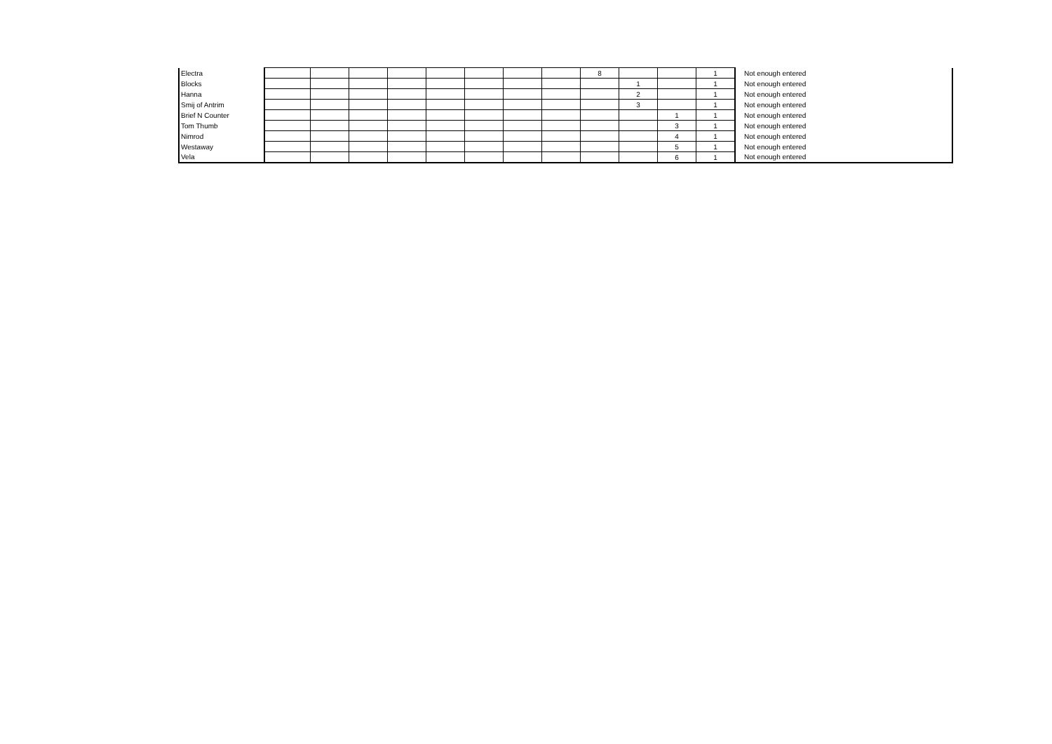| Electra | | | | | | | | | 8 | | | 1 | Not enough entered |
| Blocks | | | | | | | | | | 1 | | 1 | Not enough entered |
| Hanna | | | | | | | | | | 2 | | 1 | Not enough entered |
| Smij of Antrim | | | | | | | | | | 3 | | 1 | Not enough entered |
| Brief N Counter | | | | | | | | | | | 1 | 1 | Not enough entered |
| Tom Thumb | | | | | | | | | | | 3 | 1 | Not enough entered |
| Nimrod | | | | | | | | | | | 4 | 1 | Not enough entered |
| Westaway | | | | | | | | | | | 5 | 1 | Not enough entered |
| Vela | | | | | | | | | | | 6 | 1 | Not enough entered |